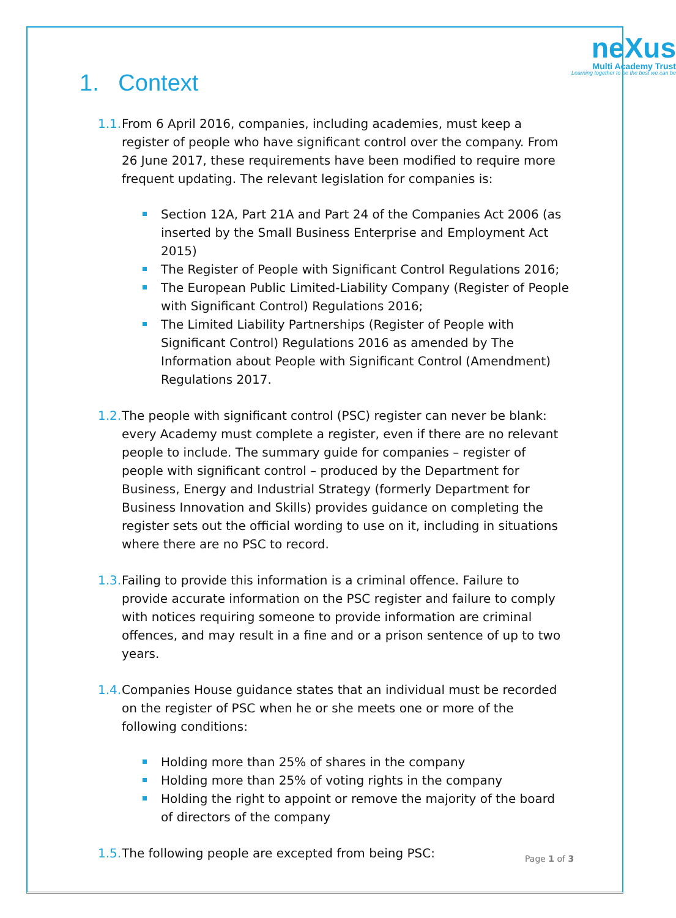neXus
Multi Academy Trust
Learning together to be the best we can be
1. Context
1.1.
From 6 April 2016, companies, including academies, must keep a register of people who have significant control over the company. From 26 June 2017, these requirements have been modified to require more frequent updating. The relevant legislation for companies is:
Section 12A, Part 21A and Part 24 of the Companies Act 2006 (as inserted by the Small Business Enterprise and Employment Act 2015)
The Register of People with Significant Control Regulations 2016;
The European Public Limited-Liability Company (Register of People with Significant Control) Regulations 2016;
The Limited Liability Partnerships (Register of People with Significant Control) Regulations 2016 as amended by The Information about People with Significant Control (Amendment) Regulations 2017.
1.2.
The people with significant control (PSC) register can never be blank: every Academy must complete a register, even if there are no relevant people to include. The summary guide for companies – register of people with significant control – produced by the Department for Business, Energy and Industrial Strategy (formerly Department for Business Innovation and Skills) provides guidance on completing the register sets out the official wording to use on it, including in situations where there are no PSC to record.
1.3.
Failing to provide this information is a criminal offence. Failure to provide accurate information on the PSC register and failure to comply with notices requiring someone to provide information are criminal offences, and may result in a fine and or a prison sentence of up to two years.
1.4.
Companies House guidance states that an individual must be recorded on the register of PSC when he or she meets one or more of the following conditions:
Holding more than 25% of shares in the company
Holding more than 25% of voting rights in the company
Holding the right to appoint or remove the majority of the board of directors of the company
1.5.
The following people are excepted from being PSC:
Page 1 of 3